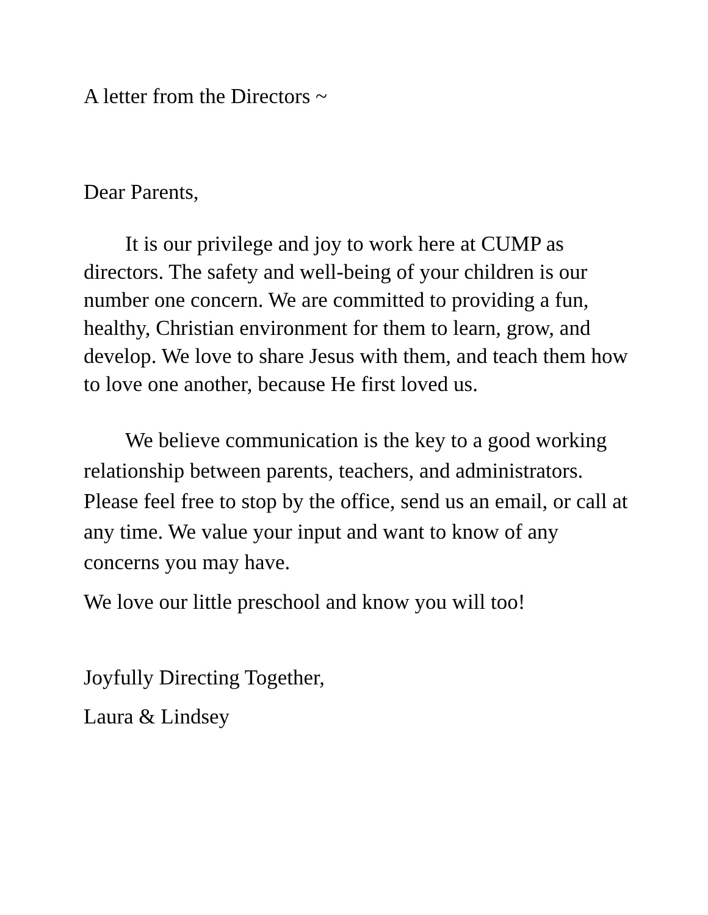A letter from the Directors ~
Dear Parents,
It is our privilege and joy to work here at CUMP as directors. The safety and well-being of your children is our number one concern. We are committed to providing a fun, healthy, Christian environment for them to learn, grow, and develop. We love to share Jesus with them, and teach them how to love one another, because He first loved us.
We believe communication is the key to a good working relationship between parents, teachers, and administrators. Please feel free to stop by the office, send us an email, or call at any time. We value your input and want to know of any concerns you may have.
We love our little preschool and know you will too!
Joyfully Directing Together,
Laura & Lindsey